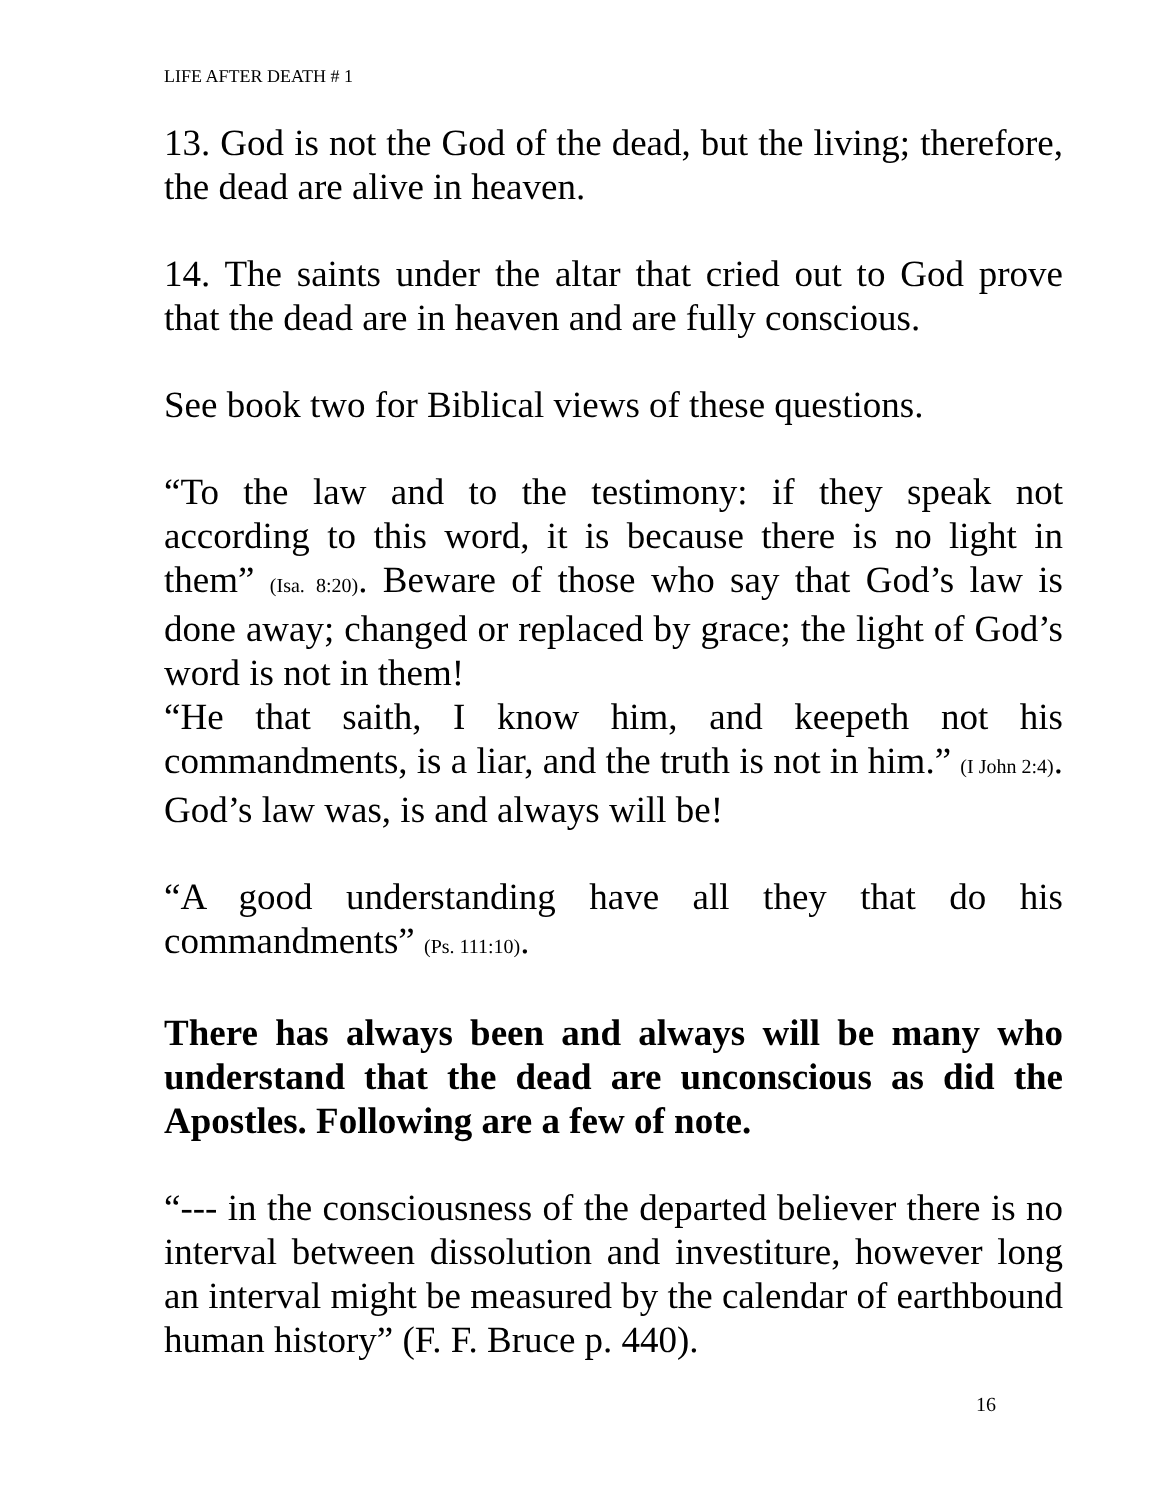LIFE AFTER DEATH # 1
13. God is not the God of the dead, but the living; therefore, the dead are alive in heaven.
14. The saints under the altar that cried out to God prove that the dead are in heaven and are fully conscious.
See book two for Biblical views of these questions.
“To the law and to the testimony: if they speak not according to this word, it is because there is no light in them” (Isa. 8:20). Beware of those who say that God’s law is done away; changed or replaced by grace; the light of God’s word is not in them!
“He that saith, I know him, and keepeth not his commandments, is a liar, and the truth is not in him.” (I John 2:4). God’s law was, is and always will be!
“A good understanding have all they that do his commandments” (Ps. 111:10).
There has always been and always will be many who understand that the dead are unconscious as did the Apostles. Following are a few of note.
“--- in the consciousness of the departed believer there is no interval between dissolution and investiture, however long an interval might be measured by the calendar of earthbound human history” (F. F. Bruce p. 440).
16